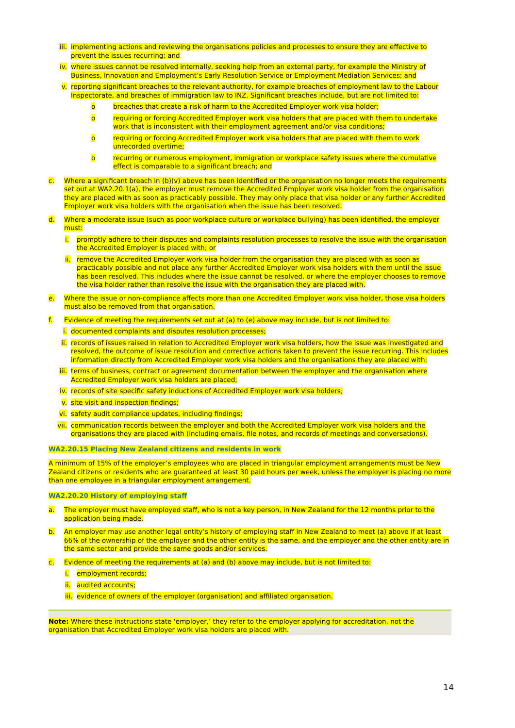iii. implementing actions and reviewing the organisations policies and processes to ensure they are effective to prevent the issues recurring; and
iv. where issues cannot be resolved internally, seeking help from an external party, for example the Ministry of Business, Innovation and Employment’s Early Resolution Service or Employment Mediation Services; and
v. reporting significant breaches to the relevant authority, for example breaches of employment law to the Labour Inspectorate, and breaches of immigration law to INZ. Significant breaches include, but are not limited to:
o breaches that create a risk of harm to the Accredited Employer work visa holder;
o requiring or forcing Accredited Employer work visa holders that are placed with them to undertake work that is inconsistent with their employment agreement and/or visa conditions;
o requiring or forcing Accredited Employer work visa holders that are placed with them to work unrecorded overtime;
o recurring or numerous employment, immigration or workplace safety issues where the cumulative effect is comparable to a significant breach; and
c. Where a significant breach in (b)(v) above has been identified or the organisation no longer meets the requirements set out at WA2.20.1(a), the employer must remove the Accredited Employer work visa holder from the organisation they are placed with as soon as practicably possible. They may only place that visa holder or any further Accredited Employer work visa holders with the organisation when the issue has been resolved.
d. Where a moderate issue (such as poor workplace culture or workplace bullying) has been identified, the employer must:
i. promptly adhere to their disputes and complaints resolution processes to resolve the issue with the organisation the Accredited Employer is placed with; or
ii. remove the Accredited Employer work visa holder from the organisation they are placed with as soon as practicably possible and not place any further Accredited Employer work visa holders with them until the issue has been resolved. This includes where the issue cannot be resolved, or where the employer chooses to remove the visa holder rather than resolve the issue with the organisation they are placed with.
e. Where the issue or non-compliance affects more than one Accredited Employer work visa holder, those visa holders must also be removed from that organisation.
f. Evidence of meeting the requirements set out at (a) to (e) above may include, but is not limited to:
i. documented complaints and disputes resolution processes;
ii. records of issues raised in relation to Accredited Employer work visa holders, how the issue was investigated and resolved, the outcome of issue resolution and corrective actions taken to prevent the issue recurring. This includes information directly from Accredited Employer work visa holders and the organisations they are placed with;
iii. terms of business, contract or agreement documentation between the employer and the organisation where Accredited Employer work visa holders are placed;
iv. records of site specific safety inductions of Accredited Employer work visa holders;
v. site visit and inspection findings;
vi. safety audit compliance updates, including findings;
vii. communication records between the employer and both the Accredited Employer work visa holders and the organisations they are placed with (including emails, file notes, and records of meetings and conversations).
WA2.20.15 Placing New Zealand citizens and residents in work
A minimum of 15% of the employer’s employees who are placed in triangular employment arrangements must be New Zealand citizens or residents who are guaranteed at least 30 paid hours per week, unless the employer is placing no more than one employee in a triangular employment arrangement.
WA2.20.20 History of employing staff
a. The employer must have employed staff, who is not a key person, in New Zealand for the 12 months prior to the application being made.
b. An employer may use another legal entity’s history of employing staff in New Zealand to meet (a) above if at least 66% of the ownership of the employer and the other entity is the same, and the employer and the other entity are in the same sector and provide the same goods and/or services.
c. Evidence of meeting the requirements at (a) and (b) above may include, but is not limited to:
i. employment records;
ii. audited accounts;
iii. evidence of owners of the employer (organisation) and affiliated organisation.
Note: Where these instructions state ‘employer,’ they refer to the employer applying for accreditation, not the organisation that Accredited Employer work visa holders are placed with.
14